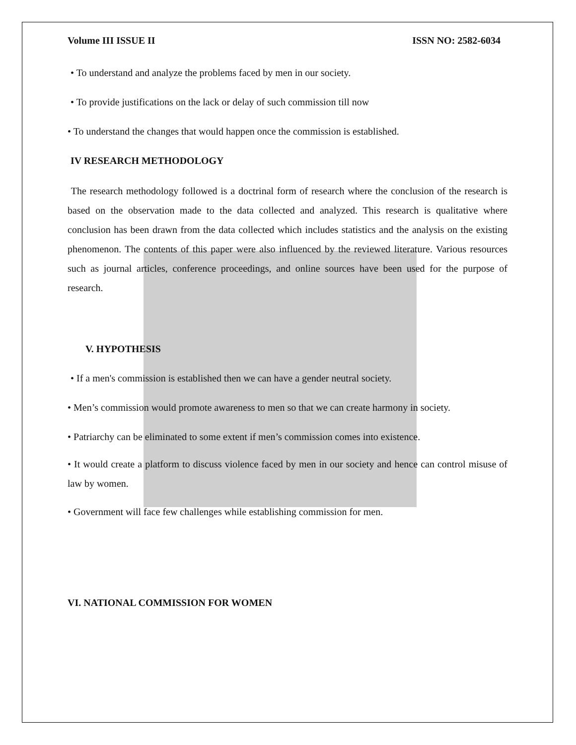Volume III ISSUE II ISSN NO: 2582-6034
• To understand and analyze the problems faced by men in our society.
• To provide justifications on the lack or delay of such commission till now
• To understand the changes that would happen once the commission is established.
IV RESEARCH METHODOLOGY
The research methodology followed is a doctrinal form of research where the conclusion of the research is based on the observation made to the data collected and analyzed. This research is qualitative where conclusion has been drawn from the data collected which includes statistics and the analysis on the existing phenomenon. The contents of this paper were also influenced by the reviewed literature. Various resources such as journal articles, conference proceedings, and online sources have been used for the purpose of research.
V. HYPOTHESIS
• If a men's commission is established then we can have a gender neutral society.
• Men’s commission would promote awareness to men so that we can create harmony in society.
• Patriarchy can be eliminated to some extent if men’s commission comes into existence.
• It would create a platform to discuss violence faced by men in our society and hence can control misuse of law by women.
• Government will face few challenges while establishing commission for men.
VI. NATIONAL COMMISSION FOR WOMEN